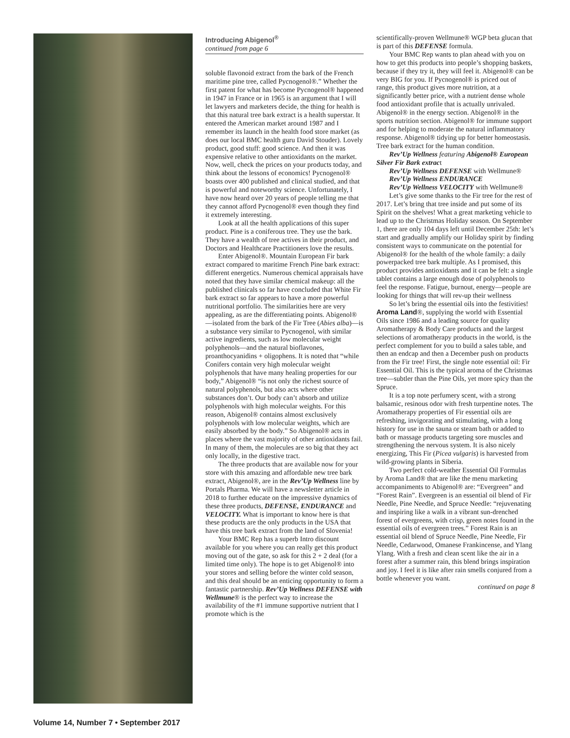Introducing Abigenol<sup>®</sup>
continued from page 6
soluble flavonoid extract from the bark of the French maritime pine tree, called Pycnogenol®.” Whether the first patent for what has become Pycnogenol® happened in 1947 in France or in 1965 is an argument that I will let lawyers and marketers decide, the thing for health is that this natural tree bark extract is a health superstar. It entered the American market around 1987 and I remember its launch in the health food store market (as does our local BMC health guru David Stouder). Lovely product, good stuff: good science. And then it was expensive relative to other antioxidants on the market. Now, well, check the prices on your products today, and think about the lessons of economics! Pycnogenol® boasts over 400 published and clinical studied, and that is powerful and noteworthy science. Unfortunately, I have now heard over 20 years of people telling me that they cannot afford Pycnogenol® even though they find it extremely interesting.
Look at all the health applications of this super product. Pine is a coniferous tree. They use the bark. They have a wealth of tree actives in their product, and Doctors and Healthcare Practitioners love the results.
Enter Abigenol®. Mountain European Fir bark extract compared to maritime French Pine bark extract: different energetics. Numerous chemical appraisals have noted that they have similar chemical makeup: all the published clinicals so far have concluded that White Fir bark extract so far appears to have a more powerful nutritional portfolio. The similarities here are very appealing, as are the differentiating points. Abigenol®—isolated from the bark of the Fir Tree (Abies alba)—is a substance very similar to Pycnogenol, with similar active ingredients, such as low molecular weight polyphenols—and the natural bioflavones, proanthocyanidins + oligophens. It is noted that “while Conifers contain very high molecular weight polyphenols that have many healing properties for our body,” Abigenol® “is not only the richest source of natural polyphenols, but also acts where other substances don’t. Our body can’t absorb and utilize polyphenols with high molecular weights. For this reason, Abigenol® contains almost exclusively polyphenols with low molecular weights, which are easily absorbed by the body.” So Abigenol® acts in places where the vast majority of other antioxidants fail. In many of them, the molecules are so big that they act only locally, in the digestive tract.
The three products that are available now for your store with this amazing and affordable new tree bark extract, Abigenol®, are in the Rev’Up Wellness line by Portals Pharma. We will have a newsletter article in 2018 to further educate on the impressive dynamics of these three products, DEFENSE, ENDURANCE and VELOCITY. What is important to know here is that these products are the only products in the USA that have this tree bark extract from the land of Slovenia!
Your BMC Rep has a superb Intro discount available for you where you can really get this product moving out of the gate, so ask for this 2 + 2 deal (for a limited time only). The hope is to get Abigenol® into your stores and selling before the winter cold season, and this deal should be an enticing opportunity to form a fantastic partnership. Rev’Up Wellness DEFENSE with Wellmune® is the perfect way to increase the availability of the #1 immune supportive nutrient that I promote which is the
scientifically-proven Wellmune® WGP beta glucan that is part of this DEFENSE formula.
Your BMC Rep wants to plan ahead with you on how to get this products into people’s shopping baskets, because if they try it, they will feel it. Abigenol® can be very BIG for you. If Pycnogenol® is priced out of range, this product gives more nutrition, at a significantly better price, with a nutrient dense whole food antioxidant profile that is actually unrivaled. Abigenol® in the energy section. Abigenol® in the sports nutrition section. Abigenol® for immune support and for helping to moderate the natural inflammatory response. Abigenol® tidying up for better homeostasis. Tree bark extract for the human condition.
Rev’Up Wellness featuring Abigenol® European Silver Fir Bark extract
Rev’Up Wellness DEFENSE with Wellmune®
Rev’Up Wellness ENDURANCE
Rev’Up Wellness VELOCITY with Wellmune®
Let’s give some thanks to the Fir tree for the rest of 2017. Let’s bring that tree inside and put some of its Spirit on the shelves! What a great marketing vehicle to lead up to the Christmas Holiday season. On September 1, there are only 104 days left until December 25th: let’s start and gradually amplify our Holiday spirit by finding consistent ways to communicate on the potential for Abigenol® for the health of the whole family: a daily powerpacked tree bark multiple. As I promised, this product provides antioxidants and it can be felt: a single tablet contains a large enough dose of polyphenols to feel the response. Fatigue, burnout, energy—people are looking for things that will rev-up their wellness
So let’s bring the essential oils into the festivities! Aroma Land®, supplying the world with Essential Oils since 1986 and a leading source for quality Aromatherapy & Body Care products and the largest selections of aromatherapy products in the world, is the perfect complement for you to build a sales table, and then an endcap and then a December push on products from the Fir tree! First, the single note essential oil: Fir Essential Oil. This is the typical aroma of the Christmas tree—subtler than the Pine Oils, yet more spicy than the Spruce.
It is a top note perfumery scent, with a strong balsamic, resinous odor with fresh turpentine notes. The Aromatherapy properties of Fir essential oils are refreshing, invigorating and stimulating, with a long history for use in the sauna or steam bath or added to bath or massage products targeting sore muscles and strengthening the nervous system. It is also nicely energizing, This Fir (Picea vulgaris) is harvested from wild-growing plants in Siberia.
Two perfect cold-weather Essential Oil Formulas by Aroma Land® that are like the menu marketing accompaniments to Abigenol® are: “Evergreen” and “Forest Rain”. Evergreen is an essential oil blend of Fir Needle, Pine Needle, and Spruce Needle: “rejuvenating and inspiring like a walk in a vibrant sun-drenched forest of evergreens, with crisp, green notes found in the essential oils of evergreen trees.” Forest Rain is an essential oil blend of Spruce Needle, Pine Needle, Fir Needle, Cedarwood, Omanese Frankincense, and Ylang Ylang. With a fresh and clean scent like the air in a forest after a summer rain, this blend brings inspiration and joy. I feel it is like after rain smells conjured from a bottle whenever you want.
continued on page 8
Volume 14, Number 7 • September 2017